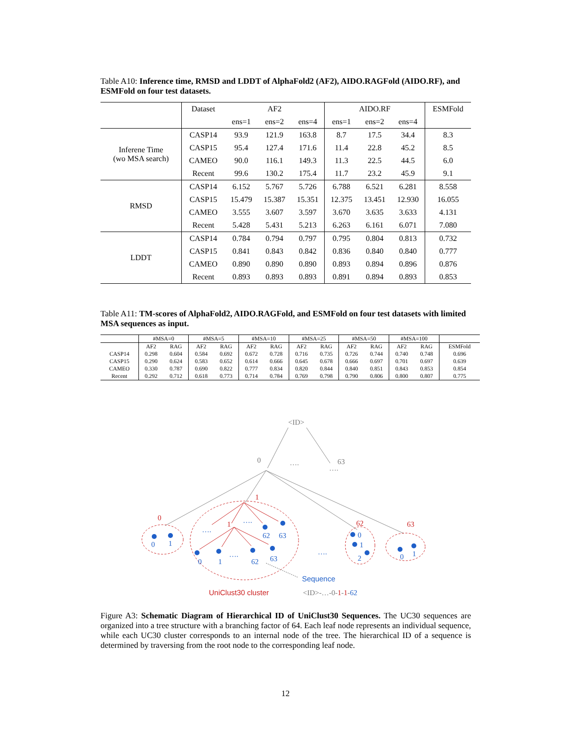Table A10: Inference time, RMSD and LDDT of AlphaFold2 (AF2), AIDO.RAGFold (AIDO.RF), and ESMFold on four test datasets.
| | Dataset | AF2 | | | AIDO.RF | | | ESMFold |
| --- | --- | --- | --- | --- | --- | --- | --- | --- |
| | | ens=1 | ens=2 | ens=4 | ens=1 | ens=2 | ens=4 | |
| Inferene Time (wo MSA search) | CASP14 | 93.9 | 121.9 | 163.8 | 8.7 | 17.5 | 34.4 | 8.3 |
| | CASP15 | 95.4 | 127.4 | 171.6 | 11.4 | 22.8 | 45.2 | 8.5 |
| | CAMEO | 90.0 | 116.1 | 149.3 | 11.3 | 22.5 | 44.5 | 6.0 |
| | Recent | 99.6 | 130.2 | 175.4 | 11.7 | 23.2 | 45.9 | 9.1 |
| RMSD | CASP14 | 6.152 | 5.767 | 5.726 | 6.788 | 6.521 | 6.281 | 8.558 |
| | CASP15 | 15.479 | 15.387 | 15.351 | 12.375 | 13.451 | 12.930 | 16.055 |
| | CAMEO | 3.555 | 3.607 | 3.597 | 3.670 | 3.635 | 3.633 | 4.131 |
| | Recent | 5.428 | 5.431 | 5.213 | 6.263 | 6.161 | 6.071 | 7.080 |
| LDDT | CASP14 | 0.784 | 0.794 | 0.797 | 0.795 | 0.804 | 0.813 | 0.732 |
| | CASP15 | 0.841 | 0.843 | 0.842 | 0.836 | 0.840 | 0.840 | 0.777 |
| | CAMEO | 0.890 | 0.890 | 0.890 | 0.893 | 0.894 | 0.896 | 0.876 |
| | Recent | 0.893 | 0.893 | 0.893 | 0.891 | 0.894 | 0.893 | 0.853 |
Table A11: TM-scores of AlphaFold2, AIDO.RAGFold, and ESMFold on four test datasets with limited MSA sequences as input.
| | #MSA=0 | | #MSA=5 | | #MSA=10 | | #MSA=25 | | #MSA=50 | | #MSA=100 | | |
| --- | --- | --- | --- | --- | --- | --- | --- | --- | --- | --- | --- | --- | --- |
| | AF2 | RAG | AF2 | RAG | AF2 | RAG | AF2 | RAG | AF2 | RAG | AF2 | RAG | ESMFold |
| CASP14 | 0.298 | 0.604 | 0.584 | 0.692 | 0.672 | 0.728 | 0.716 | 0.735 | 0.726 | 0.744 | 0.740 | 0.748 | 0.696 |
| CASP15 | 0.290 | 0.624 | 0.583 | 0.652 | 0.614 | 0.666 | 0.645 | 0.678 | 0.666 | 0.697 | 0.701 | 0.697 | 0.639 |
| CAMEO | 0.330 | 0.787 | 0.690 | 0.822 | 0.777 | 0.834 | 0.820 | 0.844 | 0.840 | 0.851 | 0.843 | 0.853 | 0.854 |
| Recent | 0.292 | 0.712 | 0.618 | 0.773 | 0.714 | 0.784 | 0.769 | 0.798 | 0.790 | 0.806 | 0.800 | 0.807 | 0.775 |
<ID>
0
….
63
….
1
0
1
62
63
UniClust30 cluster
0
1
….
….
62
63
0
1
….
62
63
….
0
1
2
0
1
Sequence
<ID>-…-0-1-1-62
Figure A3: Schematic Diagram of Hierarchical ID of UniClust30 Sequences. The UC30 sequences are organized into a tree structure with a branching factor of 64. Each leaf node represents an individual sequence, while each UC30 cluster corresponds to an internal node of the tree. The hierarchical ID of a sequence is determined by traversing from the root node to the corresponding leaf node.
12